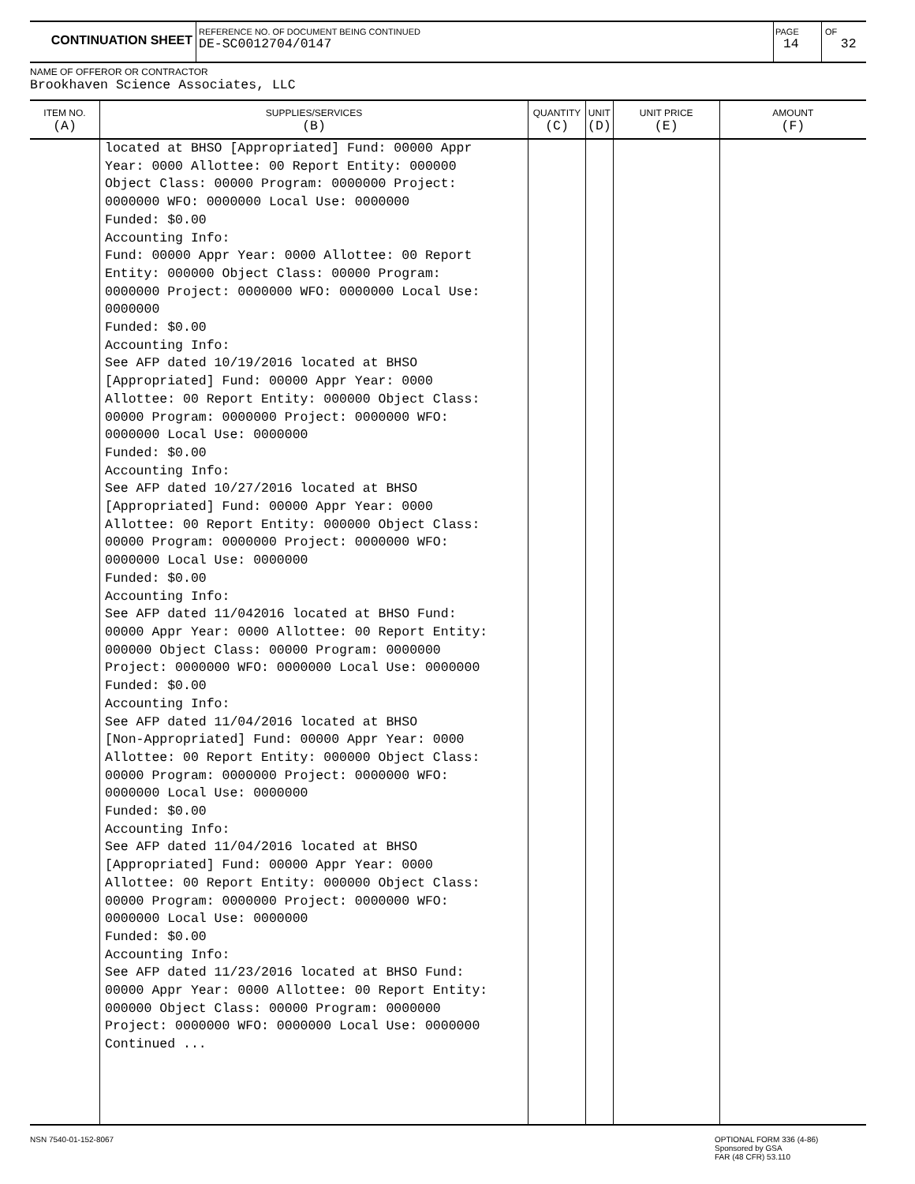CONTINUATION SHEET
REFERENCE NO. OF DOCUMENT BEING CONTINUED
DE-SC0012704/0147
PAGE
14
OF
32
NAME OF OFFEROR OR CONTRACTOR
Brookhaven Science Associates, LLC
| ITEM NO. (A) | SUPPLIES/SERVICES (B) | QUANTITY (C) | UNIT (D) | UNIT PRICE (E) | AMOUNT (F) |
| --- | --- | --- | --- | --- | --- |
| | located at BHSO [Appropriated] Fund: 00000 Appr Year: 0000 Allottee: 00 Report Entity: 000000 Object Class: 00000 Program: 0000000 Project: 0000000 WFO: 0000000 Local Use: 0000000 Funded: $0.00 Accounting Info: Fund: 00000 Appr Year: 0000 Allottee: 00 Report Entity: 000000 Object Class: 00000 Program: 0000000 Project: 0000000 WFO: 0000000 Local Use: 0000000 Funded: $0.00 Accounting Info: See AFP dated 10/19/2016 located at BHSO [Appropriated] Fund: 00000 Appr Year: 0000 Allottee: 00 Report Entity: 000000 Object Class: 00000 Program: 0000000 Project: 0000000 WFO: 0000000 Local Use: 0000000 Funded: $0.00 Accounting Info: See AFP dated 10/27/2016 located at BHSO [Appropriated] Fund: 00000 Appr Year: 0000 Allottee: 00 Report Entity: 000000 Object Class: 00000 Program: 0000000 Project: 0000000 WFO: 0000000 Local Use: 0000000 Funded: $0.00 Accounting Info: See AFP dated 11/042016 located at BHSO Fund: 00000 Appr Year: 0000 Allottee: 00 Report Entity: 000000 Object Class: 00000 Program: 0000000 Project: 0000000 WFO: 0000000 Local Use: 0000000 Funded: $0.00 Accounting Info: See AFP dated 11/04/2016 located at BHSO [Non-Appropriated] Fund: 00000 Appr Year: 0000 Allottee: 00 Report Entity: 000000 Object Class: 00000 Program: 0000000 Project: 0000000 WFO: 0000000 Local Use: 0000000 Funded: $0.00 Accounting Info: See AFP dated 11/04/2016 located at BHSO [Appropriated] Fund: 00000 Appr Year: 0000 Allottee: 00 Report Entity: 000000 Object Class: 00000 Program: 0000000 Project: 0000000 WFO: 0000000 Local Use: 0000000 Funded: $0.00 Accounting Info: See AFP dated 11/23/2016 located at BHSO Fund: 00000 Appr Year: 0000 Allottee: 00 Report Entity: 000000 Object Class: 00000 Program: 0000000 Project: 0000000 WFO: 0000000 Local Use: 0000000 Continued ... | | | | |
NSN 7540-01-152-8067
OPTIONAL FORM 336 (4-86)
Sponsored by GSA
FAR (48 CFR) 53.110